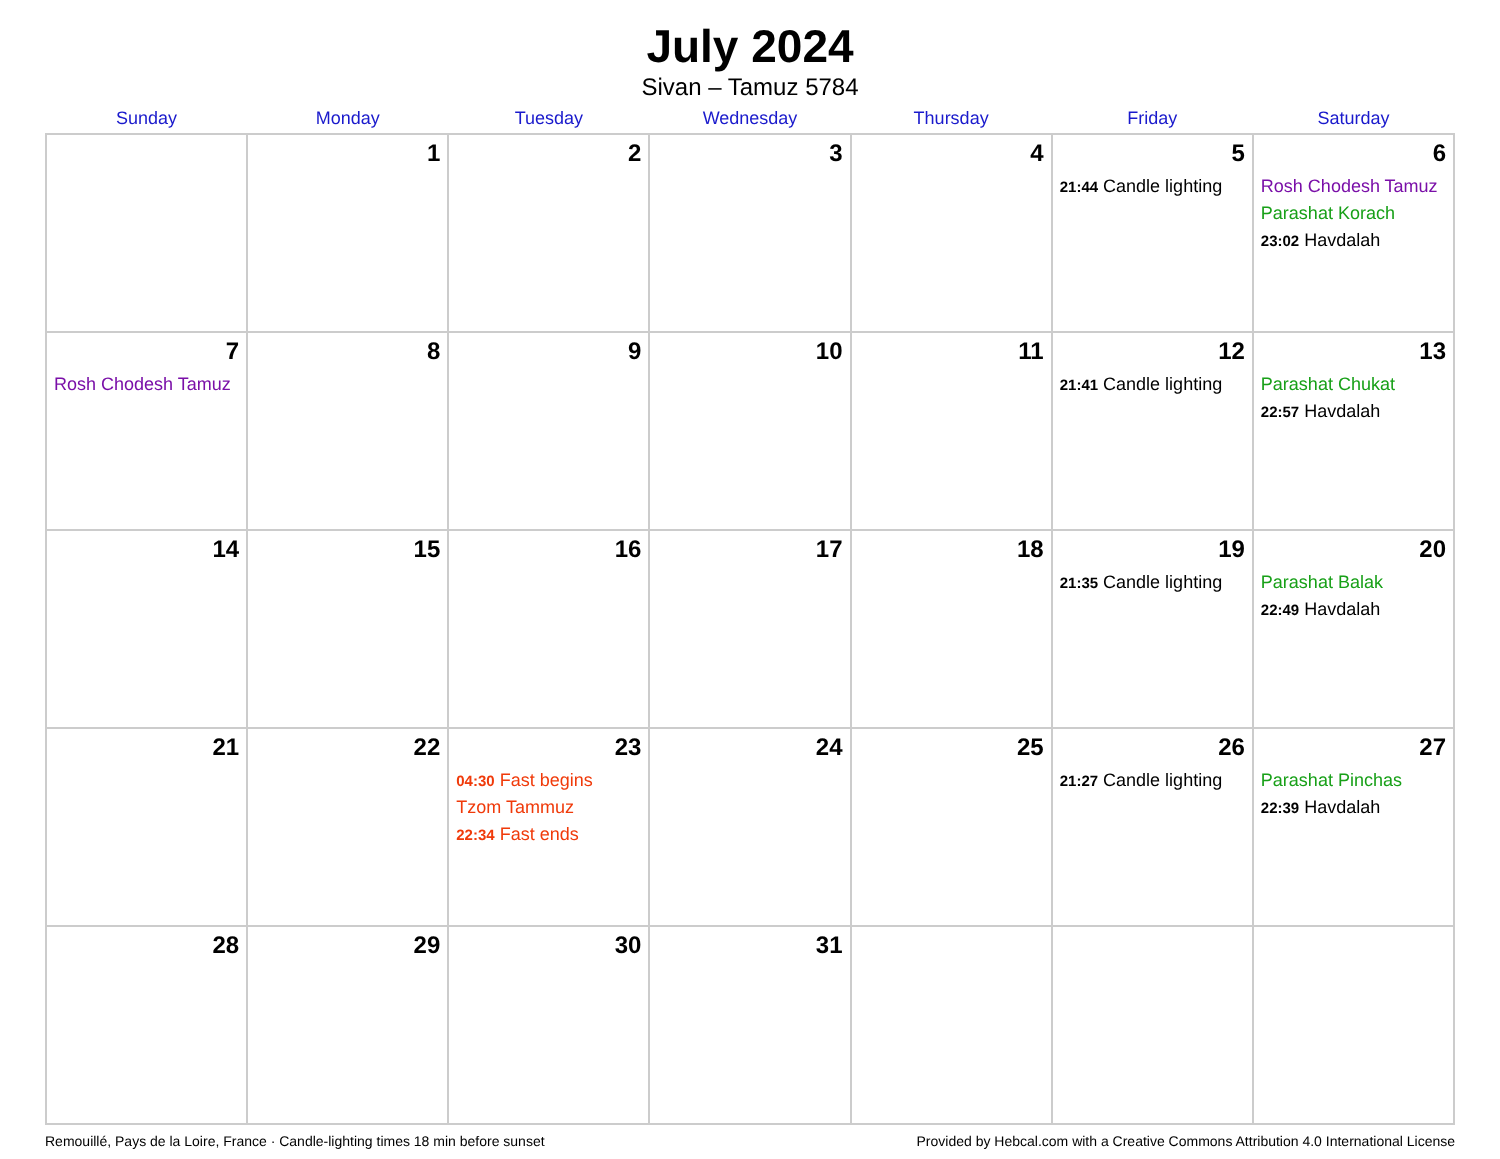July 2024
Sivan – Tamuz 5784
| Sunday | Monday | Tuesday | Wednesday | Thursday | Friday | Saturday |
| --- | --- | --- | --- | --- | --- | --- |
| | 1 | 2 | 3 | 4 | 5 21:44 Candle lighting | 6 Rosh Chodesh Tamuz Parashat Korach 23:02 Havdalah |
| 7 Rosh Chodesh Tamuz | 8 | 9 | 10 | 11 | 12 21:41 Candle lighting | 13 Parashat Chukat 22:57 Havdalah |
| 14 | 15 | 16 | 17 | 18 | 19 21:35 Candle lighting | 20 Parashat Balak 22:49 Havdalah |
| 21 | 22 | 23 04:30 Fast begins Tzom Tammuz 22:34 Fast ends | 24 | 25 | 26 21:27 Candle lighting | 27 Parashat Pinchas 22:39 Havdalah |
| 28 | 29 | 30 | 31 | | | |
Remouillé, Pays de la Loire, France · Candle-lighting times 18 min before sunset Provided by Hebcal.com with a Creative Commons Attribution 4.0 International License